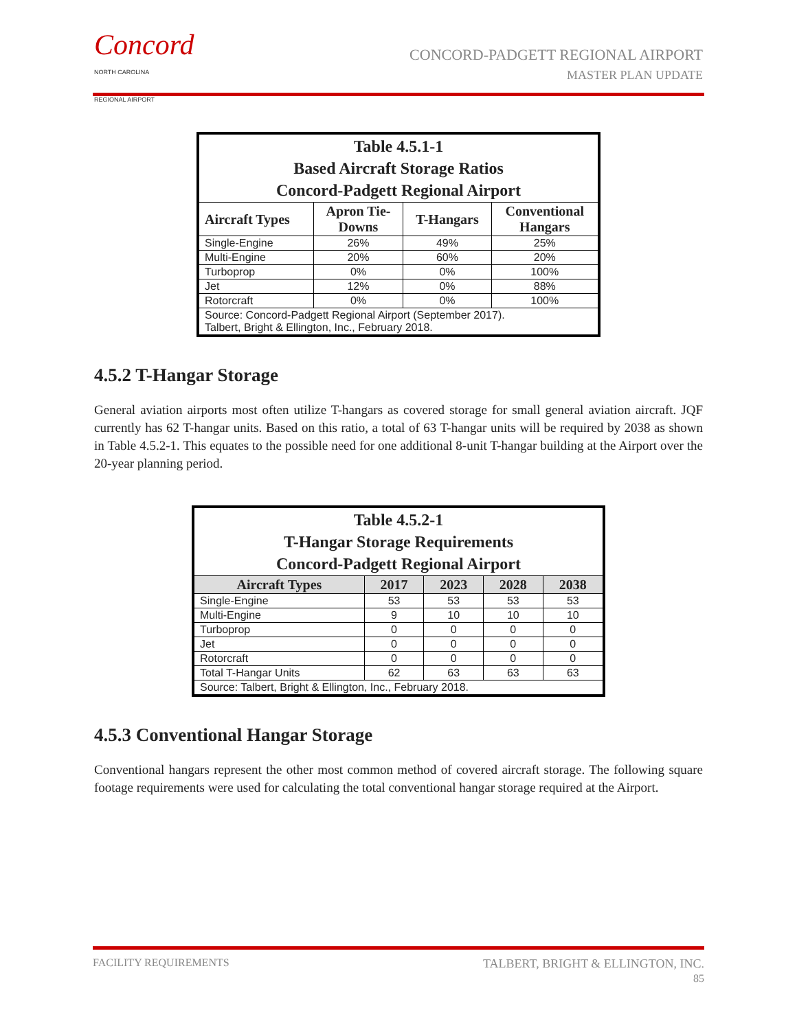Concord
NORTH CAROLINA
REGIONAL AIRPORT
CONCORD-PADGETT REGIONAL AIRPORT
MASTER PLAN UPDATE
| Table 4.5.1-1 Based Aircraft Storage Ratios Concord-Padgett Regional Airport | | | |
| --- | --- | --- | --- |
| Aircraft Types | Apron Tie- Downs | T-Hangars | Conventional Hangars |
| Single-Engine | 26% | 49% | 25% |
| Multi-Engine | 20% | 60% | 20% |
| Turboprop | 0% | 0% | 100% |
| Jet | 12% | 0% | 88% |
| Rotorcraft | 0% | 0% | 100% |
| Source: Concord-Padgett Regional Airport (September 2017). Talbert, Bright & Ellington, Inc., February 2018. | | | |
4.5.2 T-Hangar Storage
General aviation airports most often utilize T-hangars as covered storage for small general aviation aircraft. JQF currently has 62 T-hangar units. Based on this ratio, a total of 63 T-hangar units will be required by 2038 as shown in Table 4.5.2-1. This equates to the possible need for one additional 8-unit T-hangar building at the Airport over the 20-year planning period.
| Table 4.5.2-1 T-Hangar Storage Requirements Concord-Padgett Regional Airport | | | | |
| --- | --- | --- | --- | --- |
| Aircraft Types | 2017 | 2023 | 2028 | 2038 |
| Single-Engine | 53 | 53 | 53 | 53 |
| Multi-Engine | 9 | 10 | 10 | 10 |
| Turboprop | 0 | 0 | 0 | 0 |
| Jet | 0 | 0 | 0 | 0 |
| Rotorcraft | 0 | 0 | 0 | 0 |
| Total T-Hangar Units | 62 | 63 | 63 | 63 |
| Source: Talbert, Bright & Ellington, Inc., February 2018. | | | | |
4.5.3 Conventional Hangar Storage
Conventional hangars represent the other most common method of covered aircraft storage. The following square footage requirements were used for calculating the total conventional hangar storage required at the Airport.
FACILITY REQUIREMENTS TALBERT, BRIGHT & ELLINGTON, INC.
85